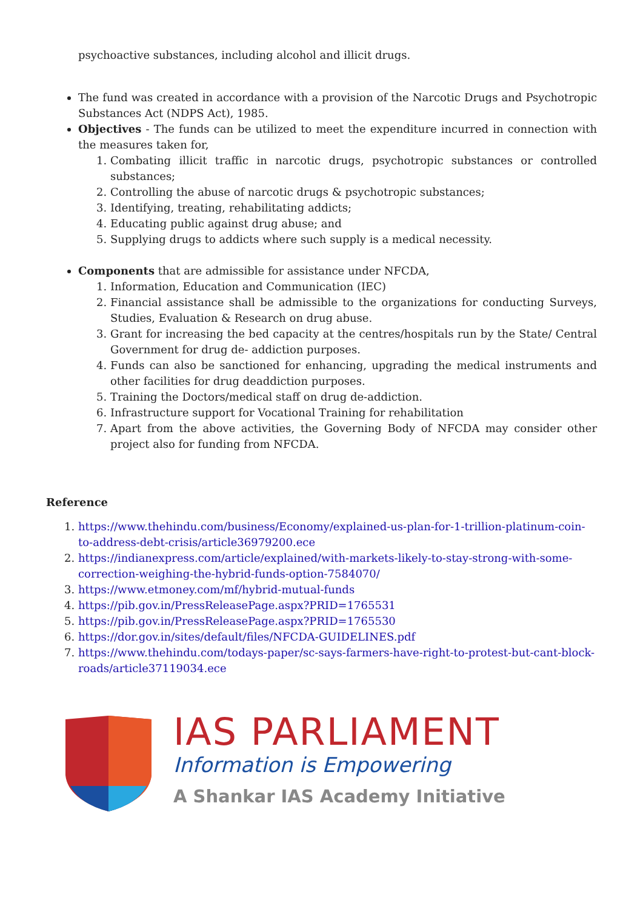psychoactive substances, including alcohol and illicit drugs.
The fund was created in accordance with a provision of the Narcotic Drugs and Psychotropic Substances Act (NDPS Act), 1985.
Objectives - The funds can be utilized to meet the expenditure incurred in connection with the measures taken for,
1. Combating illicit traffic in narcotic drugs, psychotropic substances or controlled substances;
2. Controlling the abuse of narcotic drugs & psychotropic substances;
3. Identifying, treating, rehabilitating addicts;
4. Educating public against drug abuse; and
5. Supplying drugs to addicts where such supply is a medical necessity.
Components that are admissible for assistance under NFCDA,
1. Information, Education and Communication (IEC)
2. Financial assistance shall be admissible to the organizations for conducting Surveys, Studies, Evaluation & Research on drug abuse.
3. Grant for increasing the bed capacity at the centres/hospitals run by the State/ Central Government for drug de- addiction purposes.
4. Funds can also be sanctioned for enhancing, upgrading the medical instruments and other facilities for drug deaddiction purposes.
5. Training the Doctors/medical staff on drug de-addiction.
6. Infrastructure support for Vocational Training for rehabilitation
7. Apart from the above activities, the Governing Body of NFCDA may consider other project also for funding from NFCDA.
Reference
1. https://www.thehindu.com/business/Economy/explained-us-plan-for-1-trillion-platinum-coin-to-address-debt-crisis/article36979200.ece
2. https://indianexpress.com/article/explained/with-markets-likely-to-stay-strong-with-some-correction-weighing-the-hybrid-funds-option-7584070/
3. https://www.etmoney.com/mf/hybrid-mutual-funds
4. https://pib.gov.in/PressReleasePage.aspx?PRID=1765531
5. https://pib.gov.in/PressReleasePage.aspx?PRID=1765530
6. https://dor.gov.in/sites/default/files/NFCDA-GUIDELINES.pdf
7. https://www.thehindu.com/todays-paper/sc-says-farmers-have-right-to-protest-but-cant-block-roads/article37119034.ece
IAS PARLIAMENT
Information is Empowering
A Shankar IAS Academy Initiative